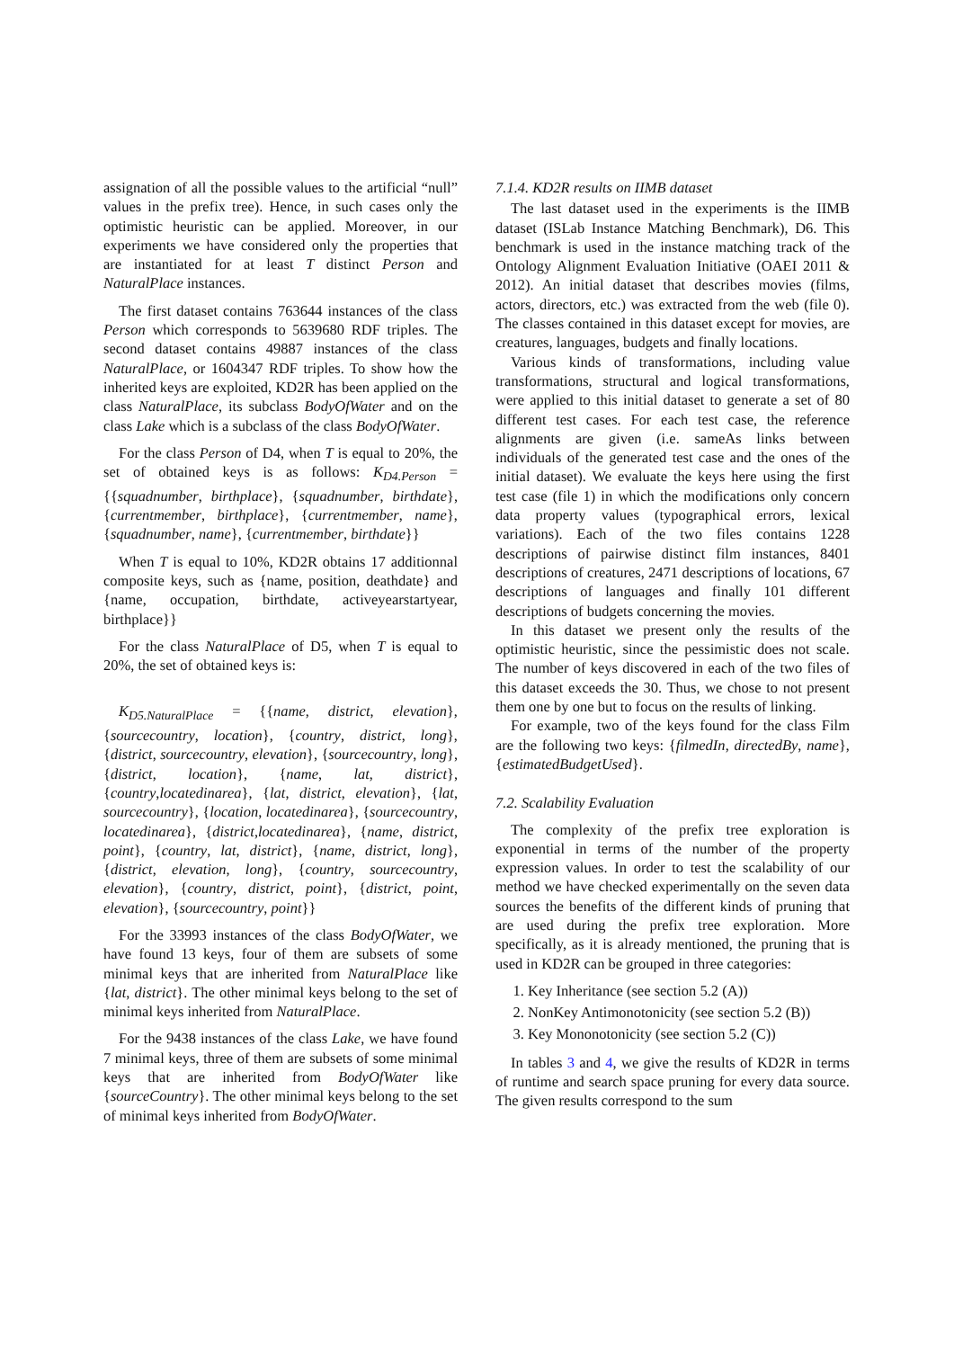assignation of all the possible values to the artificial “null” values in the prefix tree). Hence, in such cases only the optimistic heuristic can be applied. Moreover, in our experiments we have considered only the properties that are instantiated for at least T distinct Person and NaturalPlace instances.
The first dataset contains 763644 instances of the class Person which corresponds to 5639680 RDF triples. The second dataset contains 49887 instances of the class NaturalPlace, or 1604347 RDF triples. To show how the inherited keys are exploited, KD2R has been applied on the class NaturalPlace, its subclass BodyOfWater and on the class Lake which is a subclass of the class BodyOfWater.
For the class Person of D4, when T is equal to 20%, the set of obtained keys is as follows: K<sub>D4.Person</sub> = {{squadnumber, birthplace}, {squadnumber, birthdate}, {currentmember, birthplace}, {currentmember, name}, {squadnumber, name}, {currentmember, birthdate}}
When T is equal to 10%, KD2R obtains 17 additionnal composite keys, such as {name, position, deathdate} and {name, occupation, birthdate, activeyearstartyear, birthplace}}
For the class NaturalPlace of D5, when T is equal to 20%, the set of obtained keys is:
K<sub>D5.NaturalPlace</sub> = {{name, district, elevation}, {sourcecountry, location}, {country, district, long}, {district, sourcecountry, elevation}, {sourcecountry, long}, {district, location}, {name, lat, district}, {country,locatedinarea}, {lat, district, elevation}, {lat, sourcecountry}, {location, locatedinarea}, {sourcecountry, locatedinarea}, {district,locatedinarea}, {name, district, point}, {country, lat, district}, {name, district, long}, {district, elevation, long}, {country, sourcecountry, elevation}, {country, district, point}, {district, point, elevation}, {sourcecountry, point}}
For the 33993 instances of the class BodyOfWater, we have found 13 keys, four of them are subsets of some minimal keys that are inherited from NaturalPlace like {lat, district}. The other minimal keys belong to the set of minimal keys inherited from NaturalPlace.
For the 9438 instances of the class Lake, we have found 7 minimal keys, three of them are subsets of some minimal keys that are inherited from BodyOfWater like {sourceCountry}. The other minimal keys belong to the set of minimal keys inherited from BodyOfWater.
7.1.4. KD2R results on IIMB dataset
The last dataset used in the experiments is the IIMB dataset (ISLab Instance Matching Benchmark), D6. This benchmark is used in the instance matching track of the Ontology Alignment Evaluation Initiative (OAEI 2011 & 2012). An initial dataset that describes movies (films, actors, directors, etc.) was extracted from the web (file 0). The classes contained in this dataset except for movies, are creatures, languages, budgets and finally locations.
Various kinds of transformations, including value transformations, structural and logical transformations, were applied to this initial dataset to generate a set of 80 different test cases. For each test case, the reference alignments are given (i.e. sameAs links between individuals of the generated test case and the ones of the initial dataset). We evaluate the keys here using the first test case (file 1) in which the modifications only concern data property values (typographical errors, lexical variations). Each of the two files contains 1228 descriptions of pairwise distinct film instances, 8401 descriptions of creatures, 2471 descriptions of locations, 67 descriptions of languages and finally 101 different descriptions of budgets concerning the movies.
In this dataset we present only the results of the optimistic heuristic, since the pessimistic does not scale. The number of keys discovered in each of the two files of this dataset exceeds the 30. Thus, we chose to not present them one by one but to focus on the results of linking.
For example, two of the keys found for the class Film are the following two keys: {filmedIn, directedBy, name}, {estimatedBudgetUsed}.
7.2. Scalability Evaluation
The complexity of the prefix tree exploration is exponential in terms of the number of the property expression values. In order to test the scalability of our method we have checked experimentally on the seven data sources the benefits of the different kinds of pruning that are used during the prefix tree exploration. More specifically, as it is already mentioned, the pruning that is used in KD2R can be grouped in three categories:
1. Key Inheritance (see section 5.2 (A))
2. NonKey Antimonotonicity (see section 5.2 (B))
3. Key Mononotonicity (see section 5.2 (C))
In tables 3 and 4, we give the results of KD2R in terms of runtime and search space pruning for every data source. The given results correspond to the sum